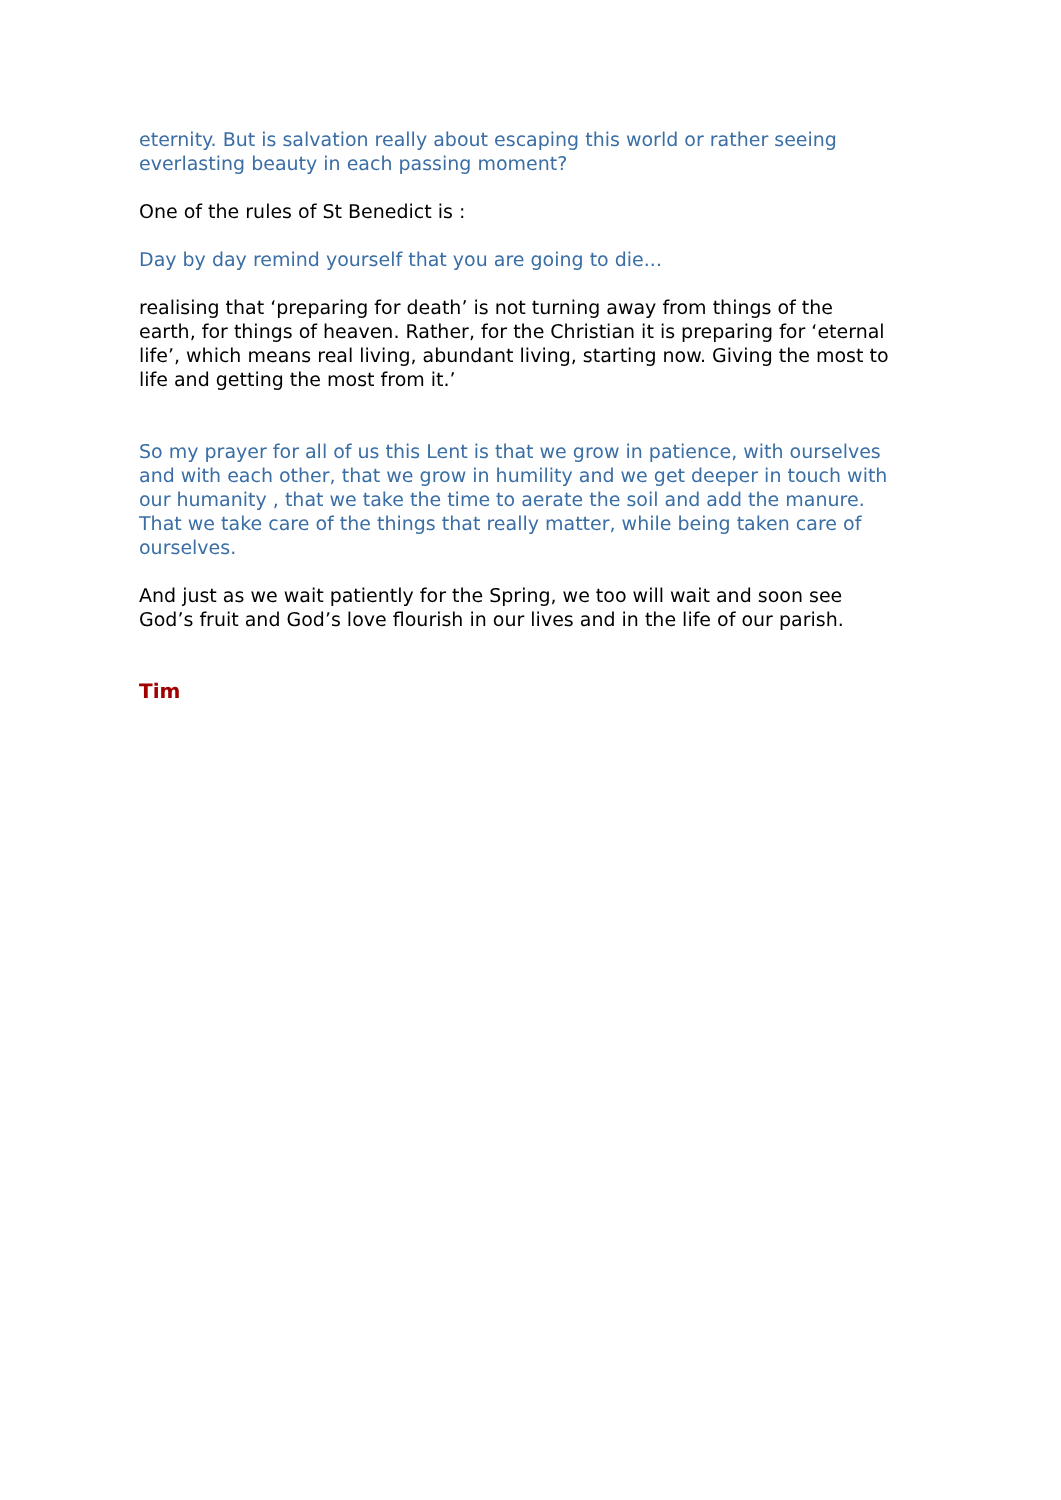eternity. But is salvation really about escaping this world or rather seeing everlasting beauty in each passing moment?
One of the rules of St Benedict is :
Day by day remind yourself that you are going to die...
realising that ‘preparing for death’ is not turning away from things of the earth, for things of heaven. Rather, for the Christian it is preparing for ‘eternal life’, which means real living, abundant living, starting now. Giving the most to life and getting the most from it.’
So my prayer for all of us this Lent is that we grow in patience, with ourselves and with each other, that we grow in humility and we get deeper in touch with our humanity , that we take the time to aerate the soil and add the manure. That we take care of the things that really matter, while being taken care of ourselves.
And just as we wait patiently for the Spring, we too will wait and soon see God’s fruit and God’s love flourish in our lives and in the life of our parish.
Tim